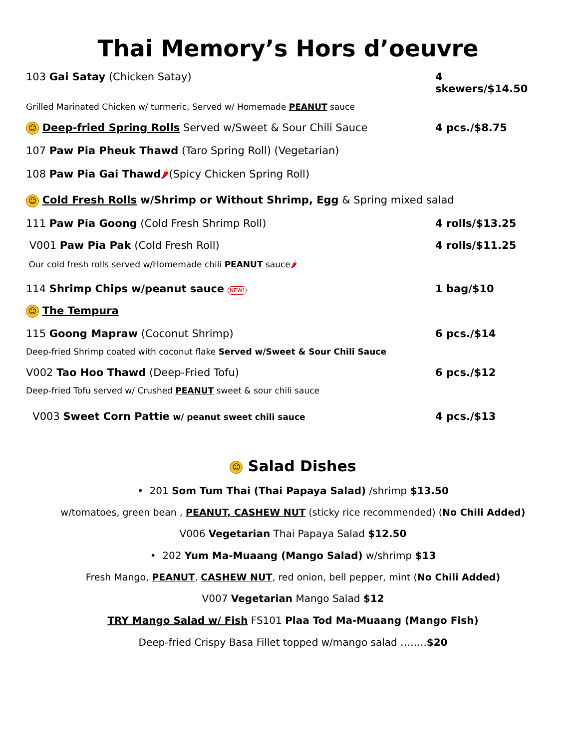Thai Memory’s Hors d’oeuvre
103 Gai Satay (Chicken Satay) 4 skewers/$14.50
Grilled Marinated Chicken w/ turmeric, Served w/ Homemade PEANUT sauce
☺ Deep-fried Spring Rolls Served w/Sweet & Sour Chili Sauce 4 pcs./$8.75
107 Paw Pia Pheuk Thawd (Taro Spring Roll) (Vegetarian)
108 Paw Pia Gai Thawd🌶(Spicy Chicken Spring Roll)
☺ Cold Fresh Rolls w/Shrimp or Without Shrimp, Egg & Spring mixed salad
111 Paw Pia Goong (Cold Fresh Shrimp Roll) 4 rolls/$13.25
V001 Paw Pia Pak (Cold Fresh Roll) 4 rolls/$11.25
Our cold fresh rolls served w/Homemade chili PEANUT sauce🌶
114 Shrimp Chips w/peanut sauce NEW! 1 bag/$10
☺ The Tempura
115 Goong Mapraw (Coconut Shrimp) 6 pcs./$14
Deep-fried Shrimp coated with coconut flake Served w/Sweet & Sour Chili Sauce
V002 Tao Hoo Thawd (Deep-Fried Tofu) 6 pcs./$12
Deep-fried Tofu served w/ Crushed PEANUT sweet & sour chili sauce
V003 Sweet Corn Pattie w/ peanut sweet chili sauce 4 pcs./$13
☺ Salad Dishes
• 201 Som Tum Thai (Thai Papaya Salad) /shrimp $13.50
w/tomatoes, green bean , PEANUT, CASHEW NUT (sticky rice recommended) (No Chili Added)
V006 Vegetarian Thai Papaya Salad $12.50
• 202 Yum Ma-Muaang (Mango Salad) w/shrimp $13
Fresh Mango, PEANUT, CASHEW NUT, red onion, bell pepper, mint (No Chili Added)
V007 Vegetarian Mango Salad $12
TRY Mango Salad w/ Fish FS101 Plaa Tod Ma-Muaang (Mango Fish)
Deep-fried Crispy Basa Fillet topped w/mango salad ……..$20